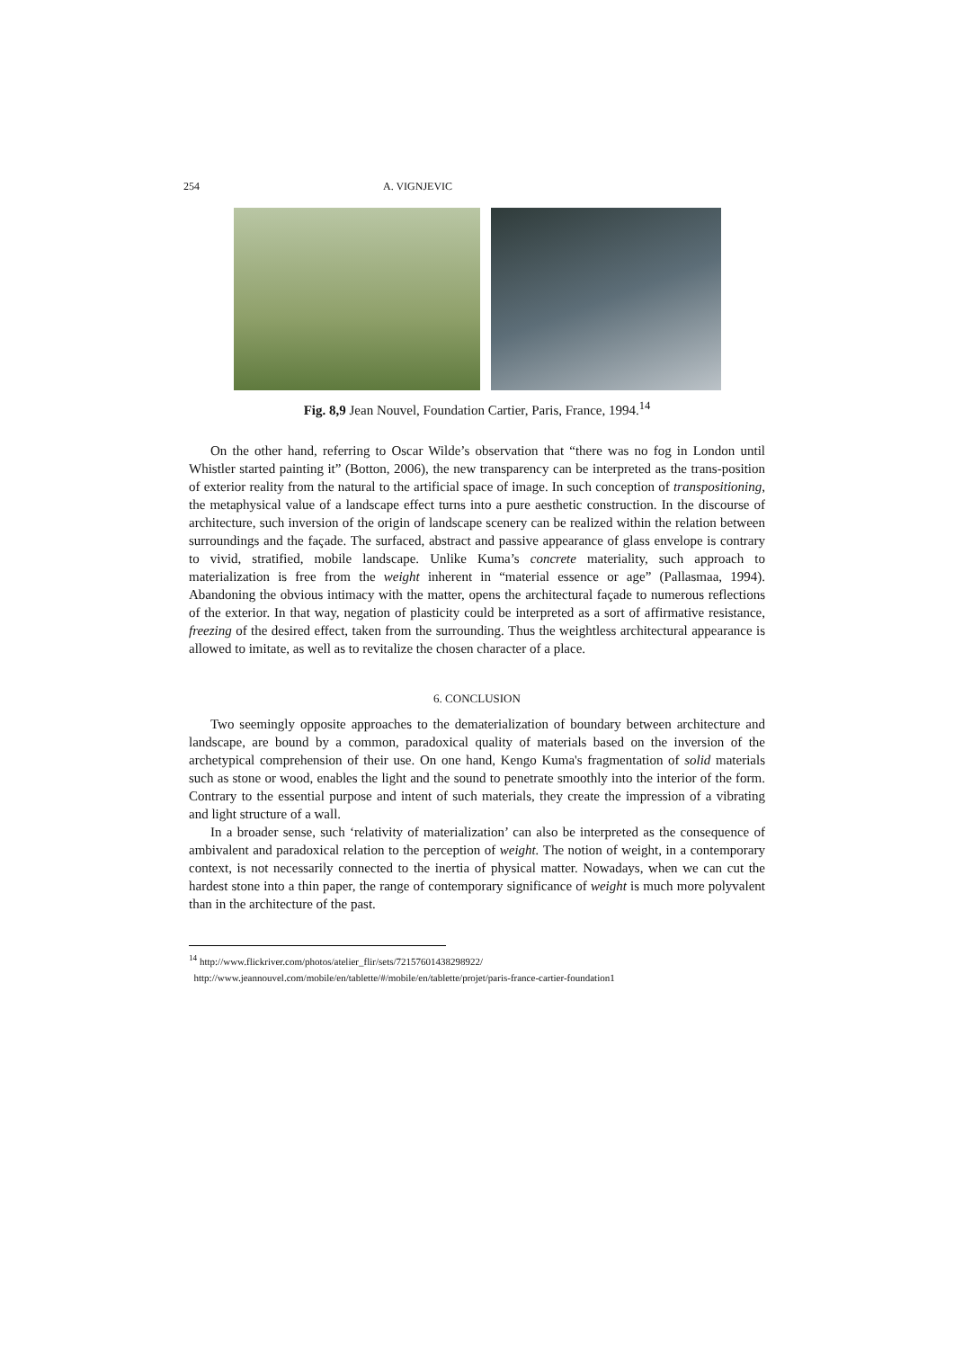254 A. VIGNJEVIC
Fig. 8,9 Jean Nouvel, Foundation Cartier, Paris, France, 1994.<sup>14</sup>
On the other hand, referring to Oscar Wilde’s observation that “there was no fog in London until Whistler started painting it” (Botton, 2006), the new transparency can be interpreted as the trans-position of exterior reality from the natural to the artificial space of image. In such conception of transpositioning, the metaphysical value of a landscape effect turns into a pure aesthetic construction. In the discourse of architecture, such inversion of the origin of landscape scenery can be realized within the relation between surroundings and the façade. The surfaced, abstract and passive appearance of glass envelope is contrary to vivid, stratified, mobile landscape. Unlike Kuma’s concrete materiality, such approach to materialization is free from the weight inherent in “material essence or age” (Pallasmaa, 1994). Abandoning the obvious intimacy with the matter, opens the architectural façade to numerous reflections of the exterior. In that way, negation of plasticity could be interpreted as a sort of affirmative resistance, freezing of the desired effect, taken from the surrounding. Thus the weightless architectural appearance is allowed to imitate, as well as to revitalize the chosen character of a place.
6. CONCLUSION
Two seemingly opposite approaches to the dematerialization of boundary between architecture and landscape, are bound by a common, paradoxical quality of materials based on the inversion of the archetypical comprehension of their use. On one hand, Kengo Kuma's fragmentation of solid materials such as stone or wood, enables the light and the sound to penetrate smoothly into the interior of the form. Contrary to the essential purpose and intent of such materials, they create the impression of a vibrating and light structure of a wall.
In a broader sense, such ‘relativity of materialization’ can also be interpreted as the consequence of ambivalent and paradoxical relation to the perception of weight. The notion of weight, in a contemporary context, is not necessarily connected to the inertia of physical matter. Nowadays, when we can cut the hardest stone into a thin paper, the range of contemporary significance of weight is much more polyvalent than in the architecture of the past.
<sup>14</sup> http://www.flickriver.com/photos/atelier_flir/sets/72157601438298922/
http://www.jeannouvel.com/mobile/en/tablette/#/mobile/en/tablette/projet/paris-france-cartier-foundation1